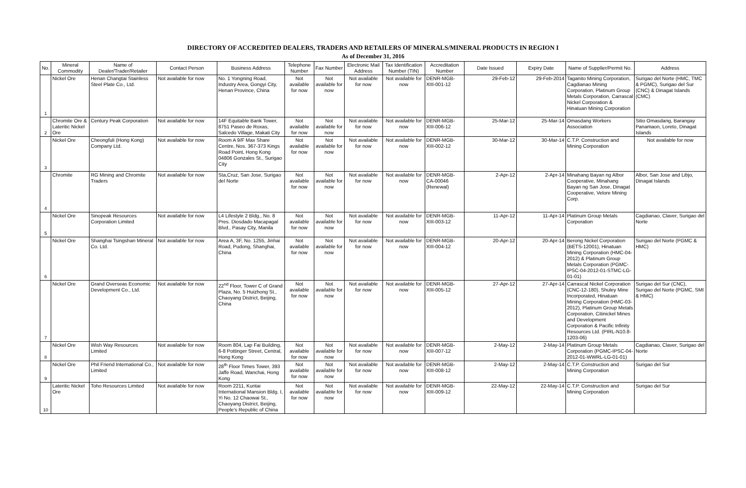DIRECTORY OF ACCREDITED DEALERS, TRADERS AND RETAILERS OF MINERALS/MINERAL PRODUCTS IN REGION I
As of December 31, 2016
| No. | Mineral Commodity | Name of Dealer/Trader/Retailer | Contact Person | Business Address | Telephone Number | Fax Number | Electronic Mail Address | Tax Identification Number (TIN) | Accreditation Number | Date Issued | Expiry Date | Name of Supplier/Permit No. | Address |
| --- | --- | --- | --- | --- | --- | --- | --- | --- | --- | --- | --- | --- | --- |
| 1 | Nickel Ore | Henan Changtai Stainless Steel Plate Co., Ltd. | Not available for now | No. 1 Yongning Road, Industry Area, Gongyi City, Henan Province, China | Not available for now | Not available for now | Not available for now | Not available for now | DENR-MGB-XIII-001-12 | 29-Feb-12 | 29-Feb-2014 | Taganito Mining Corporation, Cagdianao Mining Corporation, Platinum Group Metals Corporation, Carrascal Nickel Corporation & Hinatuan Mining Corporation | Surigao del Norte (HMC, TMC & PGMC), Surigao del Sur (CNC) & Dinagat Islands (CMC) |
| 2 | Chromite Ore & Lateritic Nickel Ore | Century Peak Corporation | Not available for now | 14F Equitable Bank Tower, 8751 Paseo de Roxas, Salcedo Village, Makati City | Not available for now | Not available for now | Not available for now | Not available for now | DENR-MGB-XIII-006-12 | 25-Mar-12 | 25-Mar-14 | Omasdang Workers Association | Sitio Omasdang, Barangay Panamaon, Loreto, Dinagat Islands |
| 3 | Nickel Ore | Cheongfuli (Hong Kong) Company Ltd. | Not available for now | Room A 9/F Max Share Centre, Nos. 367-373 Kings Road Point, Hong Kong 04806 Gonzales St., Surigao City | Not available for now | Not available for now | Not available for now | Not available for now | DENR-MGB-XIII-002-12 | 30-Mar-12 | 30-Mar-14 | C.T.P. Construction and Mining Corporation | Not available for now |
| 4 | Chromite | RG Mining and Chromite Traders | Not available for now | Sta,Cruz, San Jose, Surigao del Norte | Not available for now | Not available for now | Not available for now | Not available for now | DENR-MGB-CA-00046 (Renewal) | 2-Apr-12 | 2-Apr-14 | Minahang Bayan ng Albor Cooperative, Minahang Bayan ng San Jose, Dinagat Cooperative, Velore Mining Corp. | Albor, San Jose and Libjo, Dinagat Islands |
| 5 | Nickel Ore | Sinopeak Resources Corporation Limited | Not available for now | L4 Lifestyle 2 Bldg., No. 8 Pres. Diosdado Macapagal Blvd., Pasay City, Manila | Not available for now | Not available for now | Not available for now | Not available for now | DENR-MGB-XIII-003-12 | 11-Apr-12 | 11-Apr-14 | Platinum Group Metals Corporation | Cagdianao, Claver, Surigao del Norte |
| 6 | Nickel Ore | Shanghai Tsingshan Mineral Co. Ltd. | Not available for now | Area A, 3F, No. 1255, Jinhai Road, Pudong, Shanghai, China | Not available for now | Not available for now | Not available for now | Not available for now | DENR-MGB-XIII-004-12 | 20-Apr-12 | 20-Apr-14 | Berong Nickel Corporation (BETS-12001), Hinatuan Mining Corporation (HMC-04-2012) & Platinum Group Metals Corporation (PGMC-IPSC-04-2012-01-STMC-LG-01-01) | Surigao del Norte (PGMC & HMC) |
| 7 | Nickel Ore | Grand Overseas Economic Development Co., Ltd. | Not available for now | 22<sup>nd</sup> Floor, Tower C of Grand Plaza, No. 5 Huizhong St., Chaoyang District, Beijing, China | Not available for now | Not available for now | Not available for now | Not available for now | DENR-MGB-XIII-005-12 | 27-Apr-12 | 27-Apr-14 | Carrascal Nickel Corporation (CNC-12-180), Shuley Mine Incorporated, Hinatuan Mining Corporation (HMC-03-2012), Platinum Group Metals Corporation, Citinickel Mines and Development Corporation & Pacific Infinity Resources Ltd. (PIRL-N10.8-1203-06) | Surigao del Sur (CNC), Surigao del Norte (PGMC, SMI & HMC) |
| 8 | Nickel Ore | Wish Way Resources Limited | Not available for now | Room 804, Lap Fai Building, 6-8 Pottinger Street, Central, Hong Kong | Not available for now | Not available for now | Not available for now | Not available for now | DENR-MGB-XIII-007-12 | 2-May-12 | 2-May-14 | Platinum Group Metals Corporation (PGMC-IPSC-04-2012-01-WWRL-LG-01-01) | Cagdianao, Claver, Surigao del Norte |
| 9 | Nickel Ore | Phil Friend International Co., Limited | Not available for now | 28<sup>th</sup> Floor Times Tower, 393 Jaffe Road, Wanchai, Hong Kong | Not available for now | Not available for now | Not available for now | Not available for now | DENR-MGB-XIII-008-12 | 2-May-12 | 2-May-14 | C.T.P. Construction and Mining Corporation | Surigao del Sur |
| 10 | Lateritic Nickel Ore | Toho Resources Limited | Not available for now | Room 2211, Kuntai International Mansion Bldg. I, Yi No. 12 Chaowai St., Chaoyang District, Beijing, People's Republic of China | Not available for now | Not available for now | Not available for now | Not available for now | DENR-MGB-XIII-009-12 | 22-May-12 | 22-May-14 | C.T.P. Construction and Mining Corporation | Surigao del Sur |